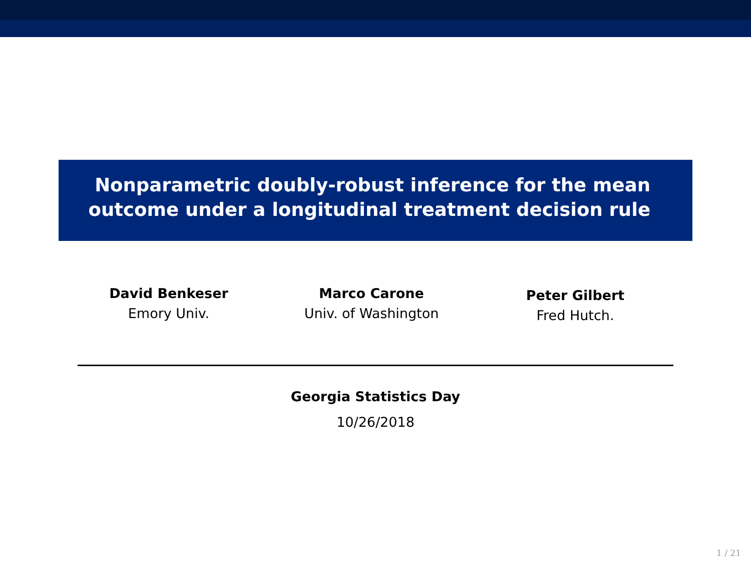Nonparametric doubly-robust inference for the mean
outcome under a longitudinal treatment decision rule
David Benkeser
Emory Univ.
Marco Carone
Univ. of Washington
Peter Gilbert
Fred Hutch.
Georgia Statistics Day
10/26/2018
1 / 21